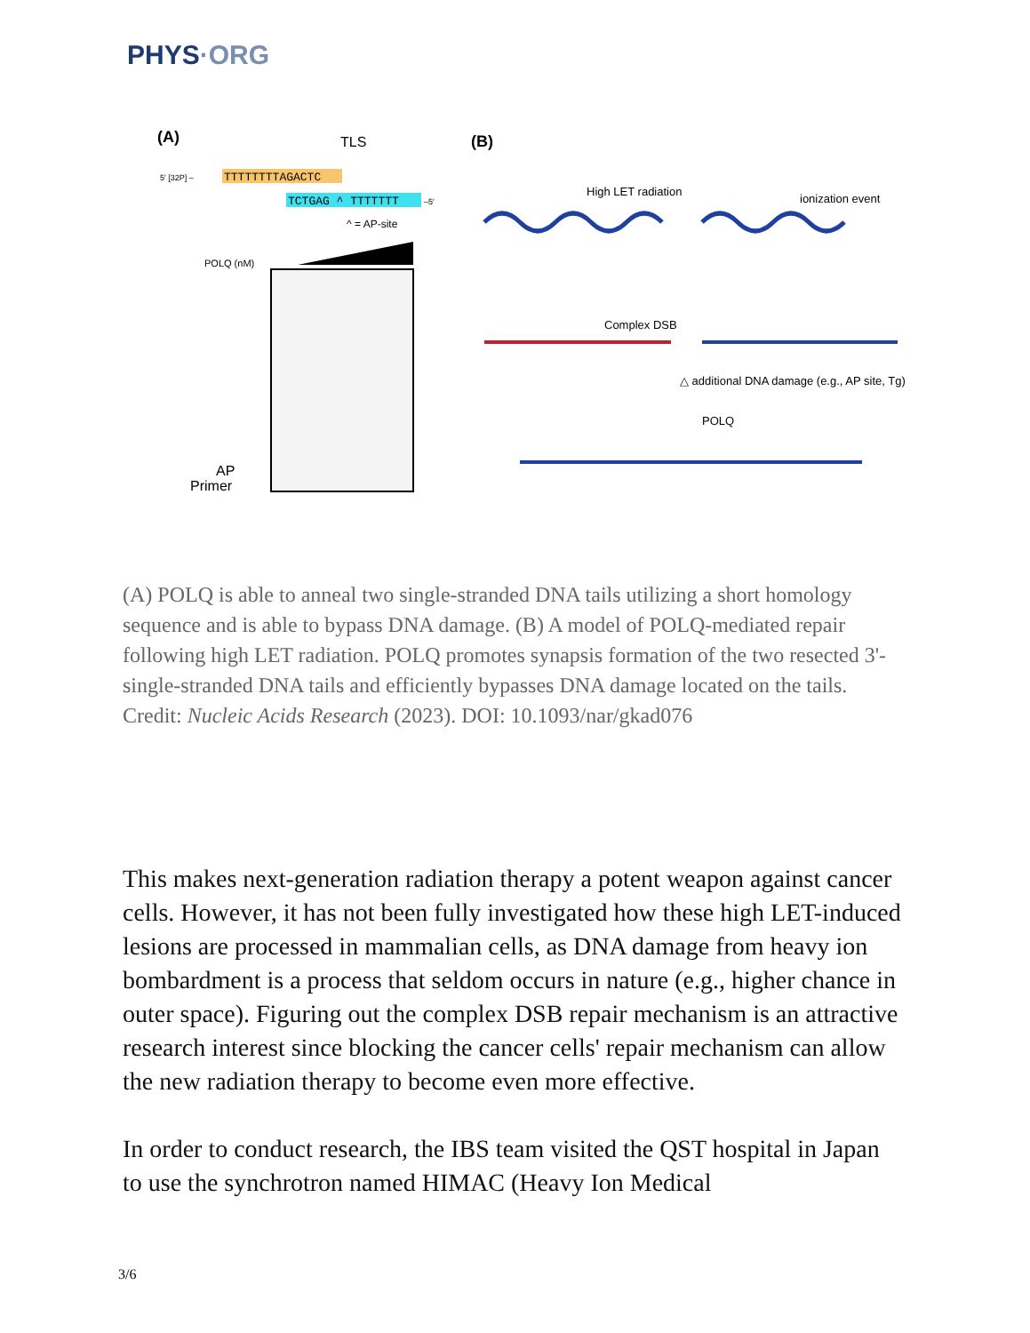PHYS·ORG
(A)
TLS
TTTTTTTTAGACTC
5′ [32P] –
TCTGAG ^ TTTTTTT
–5′
^ = AP-site
POLQ (nM)
AP
Primer
(B)
High LET radiation
ionization event
Complex DSB
△ additional DNA damage (e.g., AP site, Tg)
POLQ
(A) POLQ is able to anneal two single-stranded DNA tails utilizing a short homology sequence and is able to bypass DNA damage. (B) A model of POLQ-mediated repair following high LET radiation. POLQ promotes synapsis formation of the two resected 3'-single-stranded DNA tails and efficiently bypasses DNA damage located on the tails. Credit: Nucleic Acids Research (2023). DOI: 10.1093/nar/gkad076
This makes next-generation radiation therapy a potent weapon against cancer cells. However, it has not been fully investigated how these high LET-induced lesions are processed in mammalian cells, as DNA damage from heavy ion bombardment is a process that seldom occurs in nature (e.g., higher chance in outer space). Figuring out the complex DSB repair mechanism is an attractive research interest since blocking the cancer cells' repair mechanism can allow the new radiation therapy to become even more effective.
In order to conduct research, the IBS team visited the QST hospital in Japan to use the synchrotron named HIMAC (Heavy Ion Medical
3/6